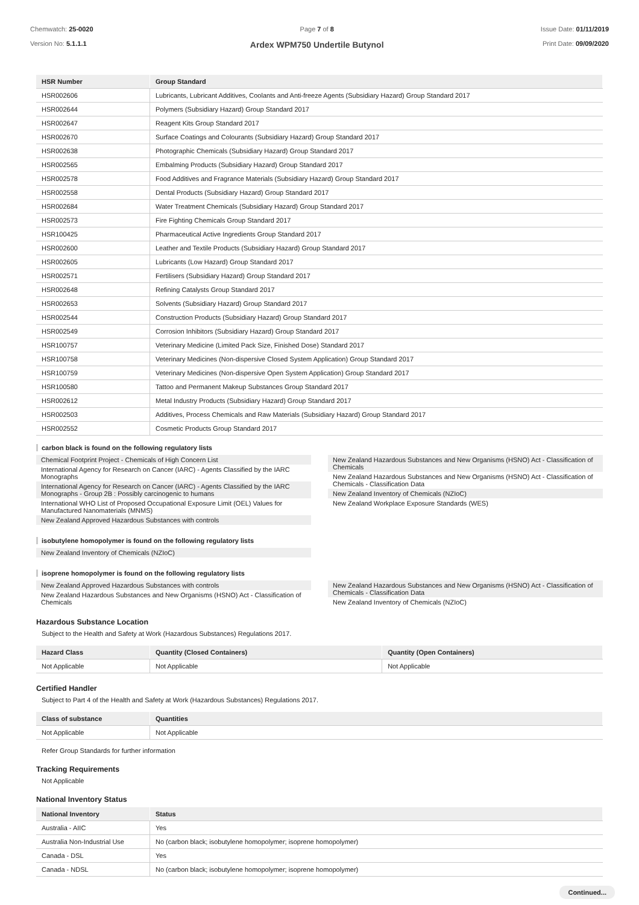Chemwatch: 25-0020
Version No: 5.1.1.1
Page 7 of 8
Ardex WPM750 Undertile Butynol
Issue Date: 01/11/2019
Print Date: 09/09/2020
| HSR Number | Group Standard |
| --- | --- |
| HSR002606 | Lubricants, Lubricant Additives, Coolants and Anti-freeze Agents (Subsidiary Hazard) Group Standard 2017 |
| HSR002644 | Polymers (Subsidiary Hazard) Group Standard 2017 |
| HSR002647 | Reagent Kits Group Standard 2017 |
| HSR002670 | Surface Coatings and Colourants (Subsidiary Hazard) Group Standard 2017 |
| HSR002638 | Photographic Chemicals (Subsidiary Hazard) Group Standard 2017 |
| HSR002565 | Embalming Products (Subsidiary Hazard) Group Standard 2017 |
| HSR002578 | Food Additives and Fragrance Materials (Subsidiary Hazard) Group Standard 2017 |
| HSR002558 | Dental Products (Subsidiary Hazard) Group Standard 2017 |
| HSR002684 | Water Treatment Chemicals (Subsidiary Hazard) Group Standard 2017 |
| HSR002573 | Fire Fighting Chemicals Group Standard 2017 |
| HSR100425 | Pharmaceutical Active Ingredients Group Standard 2017 |
| HSR002600 | Leather and Textile Products (Subsidiary Hazard) Group Standard 2017 |
| HSR002605 | Lubricants (Low Hazard) Group Standard 2017 |
| HSR002571 | Fertilisers (Subsidiary Hazard) Group Standard 2017 |
| HSR002648 | Refining Catalysts Group Standard 2017 |
| HSR002653 | Solvents (Subsidiary Hazard) Group Standard 2017 |
| HSR002544 | Construction Products (Subsidiary Hazard) Group Standard 2017 |
| HSR002549 | Corrosion Inhibitors (Subsidiary Hazard) Group Standard 2017 |
| HSR100757 | Veterinary Medicine (Limited Pack Size, Finished Dose) Standard 2017 |
| HSR100758 | Veterinary Medicines (Non-dispersive Closed System Application) Group Standard 2017 |
| HSR100759 | Veterinary Medicines (Non-dispersive Open System Application) Group Standard 2017 |
| HSR100580 | Tattoo and Permanent Makeup Substances Group Standard 2017 |
| HSR002612 | Metal Industry Products (Subsidiary Hazard) Group Standard 2017 |
| HSR002503 | Additives, Process Chemicals and Raw Materials (Subsidiary Hazard) Group Standard 2017 |
| HSR002552 | Cosmetic Products Group Standard 2017 |
carbon black is found on the following regulatory lists
Chemical Footprint Project - Chemicals of High Concern List
International Agency for Research on Cancer (IARC) - Agents Classified by the IARC Monographs
International Agency for Research on Cancer (IARC) - Agents Classified by the IARC Monographs - Group 2B : Possibly carcinogenic to humans
International WHO List of Proposed Occupational Exposure Limit (OEL) Values for Manufactured Nanomaterials (MNMS)
New Zealand Approved Hazardous Substances with controls
New Zealand Hazardous Substances and New Organisms (HSNO) Act - Classification of Chemicals
New Zealand Hazardous Substances and New Organisms (HSNO) Act - Classification of Chemicals - Classification Data
New Zealand Inventory of Chemicals (NZIoC)
New Zealand Workplace Exposure Standards (WES)
isobutylene homopolymer is found on the following regulatory lists
New Zealand Inventory of Chemicals (NZIoC)
isoprene homopolymer is found on the following regulatory lists
New Zealand Approved Hazardous Substances with controls
New Zealand Hazardous Substances and New Organisms (HSNO) Act - Classification of Chemicals
New Zealand Hazardous Substances and New Organisms (HSNO) Act - Classification of Chemicals - Classification Data
New Zealand Inventory of Chemicals (NZIoC)
Hazardous Substance Location
Subject to the Health and Safety at Work (Hazardous Substances) Regulations 2017.
| Hazard Class | Quantity (Closed Containers) | Quantity (Open Containers) |
| --- | --- | --- |
| Not Applicable | Not Applicable | Not Applicable |
Certified Handler
Subject to Part 4 of the Health and Safety at Work (Hazardous Substances) Regulations 2017.
| Class of substance | Quantities |
| --- | --- |
| Not Applicable | Not Applicable |
Refer Group Standards for further information
Tracking Requirements
Not Applicable
National Inventory Status
| National Inventory | Status |
| --- | --- |
| Australia - AIIC | Yes |
| Australia Non-Industrial Use | No (carbon black; isobutylene homopolymer; isoprene homopolymer) |
| Canada - DSL | Yes |
| Canada - NDSL | No (carbon black; isobutylene homopolymer; isoprene homopolymer) |
Continued...